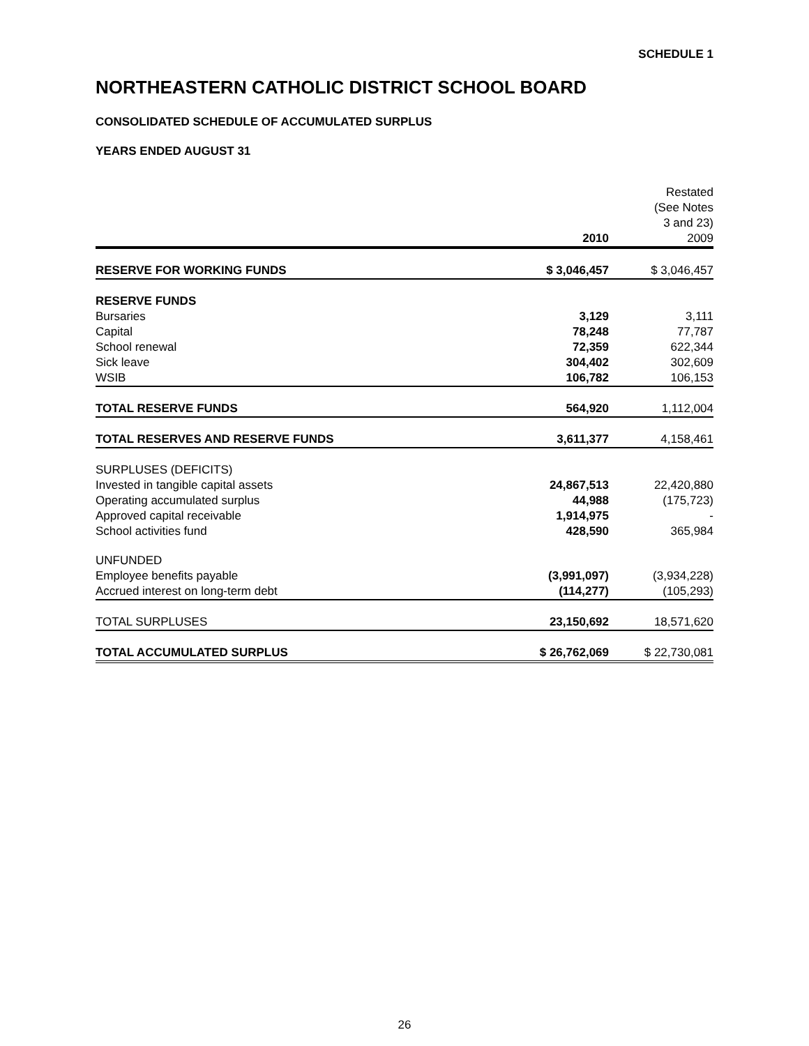SCHEDULE 1
NORTHEASTERN CATHOLIC DISTRICT SCHOOL BOARD
CONSOLIDATED SCHEDULE OF ACCUMULATED SURPLUS
YEARS ENDED AUGUST 31
| | 2010 | Restated (See Notes 3 and 23) 2009 |
| --- | --- | --- |
| RESERVE FOR WORKING FUNDS | $ 3,046,457 | $ 3,046,457 |
| RESERVE FUNDS | | |
| Bursaries | 3,129 | 3,111 |
| Capital | 78,248 | 77,787 |
| School renewal | 72,359 | 622,344 |
| Sick leave | 304,402 | 302,609 |
| WSIB | 106,782 | 106,153 |
| TOTAL RESERVE FUNDS | 564,920 | 1,112,004 |
| TOTAL RESERVES AND RESERVE FUNDS | 3,611,377 | 4,158,461 |
| SURPLUSES (DEFICITS) | | |
| Invested in tangible capital assets | 24,867,513 | 22,420,880 |
| Operating accumulated surplus | 44,988 | (175,723) |
| Approved capital receivable | 1,914,975 | - |
| School activities fund | 428,590 | 365,984 |
| UNFUNDED | | |
| Employee benefits payable | (3,991,097) | (3,934,228) |
| Accrued interest on long-term debt | (114,277) | (105,293) |
| TOTAL SURPLUSES | 23,150,692 | 18,571,620 |
| TOTAL ACCUMULATED SURPLUS | $ 26,762,069 | $ 22,730,081 |
26